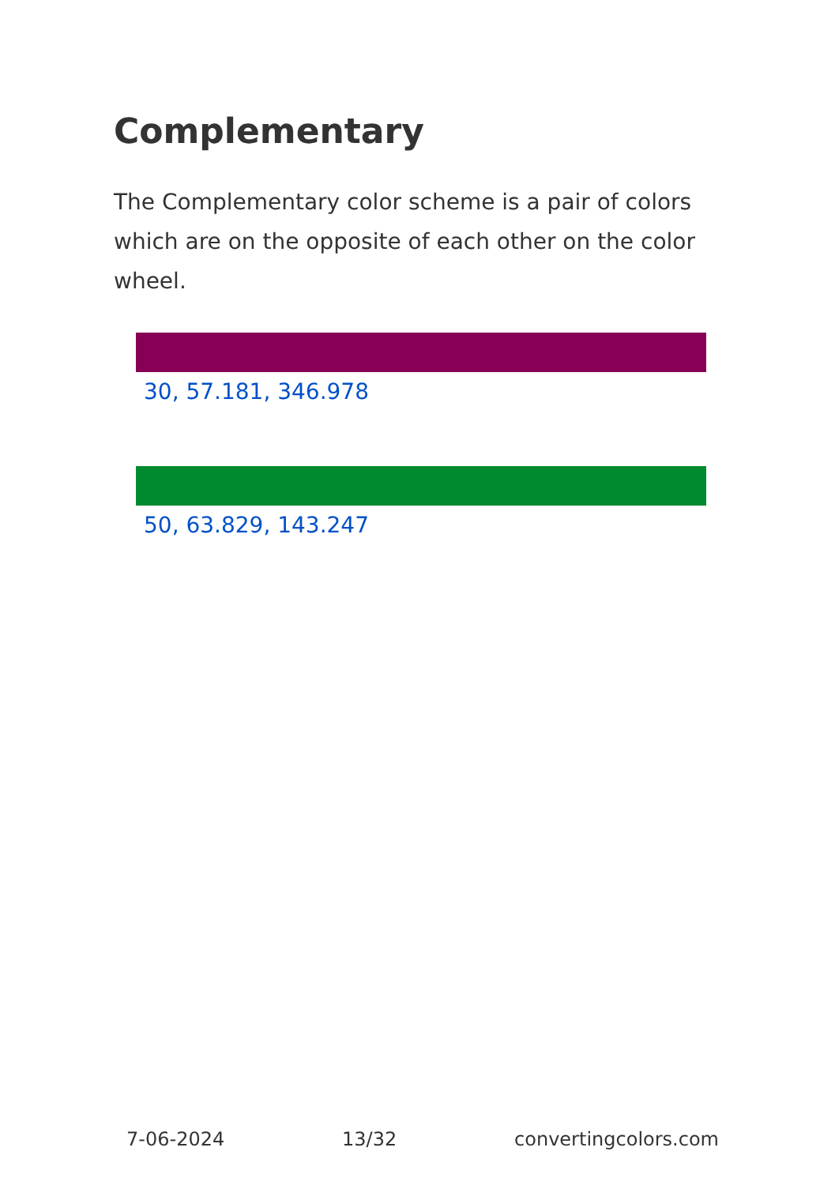Complementary
The Complementary color scheme is a pair of colors which are on the opposite of each other on the color wheel.
30, 57.181, 346.978
50, 63.829, 143.247
7-06-2024 13/32 convertingcolors.com